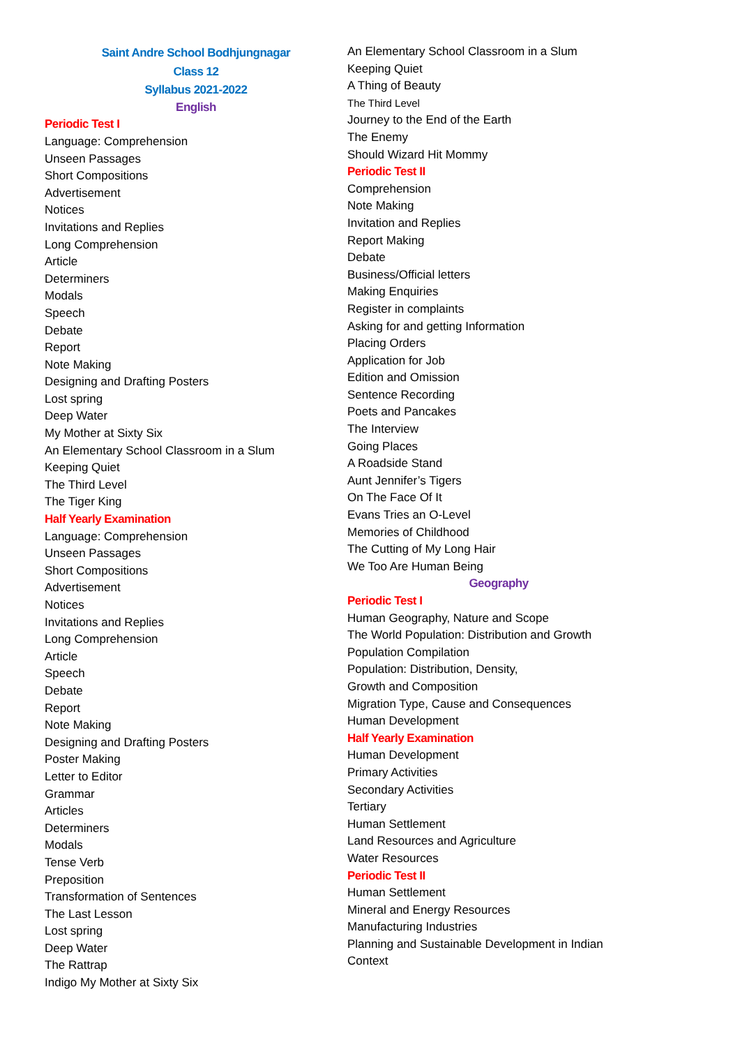Saint Andre School Bodhjungnagar
Class 12
Syllabus 2021-2022
English
Periodic Test I
Language: Comprehension
Unseen Passages
Short Compositions
Advertisement
Notices
Invitations and Replies
Long Comprehension
Article
Determiners
Modals
Speech
Debate
Report
Note Making
Designing and Drafting Posters
Lost spring
Deep Water
My Mother at Sixty Six
An Elementary School Classroom in a Slum
Keeping Quiet
The Third Level
The Tiger King
Half Yearly Examination
Language: Comprehension
Unseen Passages
Short Compositions
Advertisement
Notices
Invitations and Replies
Long Comprehension
Article
Speech
Debate
Report
Note Making
Designing and Drafting Posters
Poster Making
Letter to Editor
Grammar
Articles
Determiners
Modals
Tense Verb
Preposition
Transformation of Sentences
The Last Lesson
Lost spring
Deep Water
The Rattrap
Indigo My Mother at Sixty Six
An Elementary School Classroom in a Slum
Keeping Quiet
A Thing of Beauty
The Third Level
Journey to the End of the Earth
The Enemy
Should Wizard Hit Mommy
Periodic Test II
Comprehension
Note Making
Invitation and Replies
Report Making
Debate
Business/Official letters
Making Enquiries
Register in complaints
Asking for and getting Information
Placing Orders
Application for Job
Edition and Omission
Sentence Recording
Poets and Pancakes
The Interview
Going Places
A Roadside Stand
Aunt Jennifer’s Tigers
On The Face Of It
Evans Tries an O-Level
Memories of Childhood
The Cutting of My Long Hair
We Too Are Human Being
Geography
Periodic Test I
Human Geography, Nature and Scope
The World Population: Distribution and Growth
Population Compilation
Population: Distribution, Density,
Growth and Composition
Migration Type, Cause and Consequences
Human Development
Half Yearly Examination
Human Development
Primary Activities
Secondary Activities
Tertiary
Human Settlement
Land Resources and Agriculture
Water Resources
Periodic Test II
Human Settlement
Mineral and Energy Resources
Manufacturing Industries
Planning and Sustainable Development in Indian
Context